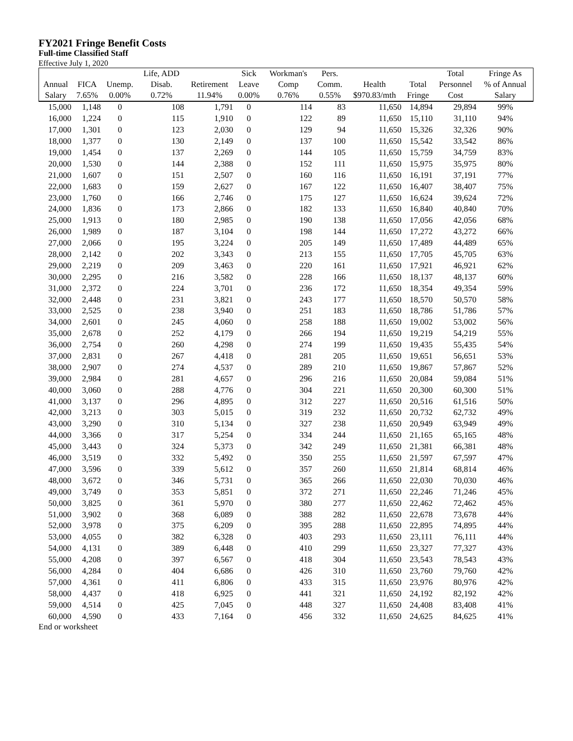FY2021 Fringe Benefit Costs
Full-time Classified Staff
Effective July 1, 2020
| | | | Life, ADD | | Sick | Workman's | Pers. | | | Total | Fringe As |
| --- | --- | --- | --- | --- | --- | --- | --- | --- | --- | --- | --- |
| Annual | FICA | Unemp. | Disab. | Retirement | Leave | Comp | Comm. | Health | Total | Personnel | % of Annual |
| Salary | 7.65% | 0.00% | 0.72% | 11.94% | 0.00% | 0.76% | 0.55% | $970.83/mth | Fringe | Cost | Salary |
| 15,000 | 1,148 | 0 | 108 | 1,791 | 0 | 114 | 83 | 11,650 | 14,894 | 29,894 | 99% |
| 16,000 | 1,224 | 0 | 115 | 1,910 | 0 | 122 | 89 | 11,650 | 15,110 | 31,110 | 94% |
| 17,000 | 1,301 | 0 | 123 | 2,030 | 0 | 129 | 94 | 11,650 | 15,326 | 32,326 | 90% |
| 18,000 | 1,377 | 0 | 130 | 2,149 | 0 | 137 | 100 | 11,650 | 15,542 | 33,542 | 86% |
| 19,000 | 1,454 | 0 | 137 | 2,269 | 0 | 144 | 105 | 11,650 | 15,759 | 34,759 | 83% |
| 20,000 | 1,530 | 0 | 144 | 2,388 | 0 | 152 | 111 | 11,650 | 15,975 | 35,975 | 80% |
| 21,000 | 1,607 | 0 | 151 | 2,507 | 0 | 160 | 116 | 11,650 | 16,191 | 37,191 | 77% |
| 22,000 | 1,683 | 0 | 159 | 2,627 | 0 | 167 | 122 | 11,650 | 16,407 | 38,407 | 75% |
| 23,000 | 1,760 | 0 | 166 | 2,746 | 0 | 175 | 127 | 11,650 | 16,624 | 39,624 | 72% |
| 24,000 | 1,836 | 0 | 173 | 2,866 | 0 | 182 | 133 | 11,650 | 16,840 | 40,840 | 70% |
| 25,000 | 1,913 | 0 | 180 | 2,985 | 0 | 190 | 138 | 11,650 | 17,056 | 42,056 | 68% |
| 26,000 | 1,989 | 0 | 187 | 3,104 | 0 | 198 | 144 | 11,650 | 17,272 | 43,272 | 66% |
| 27,000 | 2,066 | 0 | 195 | 3,224 | 0 | 205 | 149 | 11,650 | 17,489 | 44,489 | 65% |
| 28,000 | 2,142 | 0 | 202 | 3,343 | 0 | 213 | 155 | 11,650 | 17,705 | 45,705 | 63% |
| 29,000 | 2,219 | 0 | 209 | 3,463 | 0 | 220 | 161 | 11,650 | 17,921 | 46,921 | 62% |
| 30,000 | 2,295 | 0 | 216 | 3,582 | 0 | 228 | 166 | 11,650 | 18,137 | 48,137 | 60% |
| 31,000 | 2,372 | 0 | 224 | 3,701 | 0 | 236 | 172 | 11,650 | 18,354 | 49,354 | 59% |
| 32,000 | 2,448 | 0 | 231 | 3,821 | 0 | 243 | 177 | 11,650 | 18,570 | 50,570 | 58% |
| 33,000 | 2,525 | 0 | 238 | 3,940 | 0 | 251 | 183 | 11,650 | 18,786 | 51,786 | 57% |
| 34,000 | 2,601 | 0 | 245 | 4,060 | 0 | 258 | 188 | 11,650 | 19,002 | 53,002 | 56% |
| 35,000 | 2,678 | 0 | 252 | 4,179 | 0 | 266 | 194 | 11,650 | 19,219 | 54,219 | 55% |
| 36,000 | 2,754 | 0 | 260 | 4,298 | 0 | 274 | 199 | 11,650 | 19,435 | 55,435 | 54% |
| 37,000 | 2,831 | 0 | 267 | 4,418 | 0 | 281 | 205 | 11,650 | 19,651 | 56,651 | 53% |
| 38,000 | 2,907 | 0 | 274 | 4,537 | 0 | 289 | 210 | 11,650 | 19,867 | 57,867 | 52% |
| 39,000 | 2,984 | 0 | 281 | 4,657 | 0 | 296 | 216 | 11,650 | 20,084 | 59,084 | 51% |
| 40,000 | 3,060 | 0 | 288 | 4,776 | 0 | 304 | 221 | 11,650 | 20,300 | 60,300 | 51% |
| 41,000 | 3,137 | 0 | 296 | 4,895 | 0 | 312 | 227 | 11,650 | 20,516 | 61,516 | 50% |
| 42,000 | 3,213 | 0 | 303 | 5,015 | 0 | 319 | 232 | 11,650 | 20,732 | 62,732 | 49% |
| 43,000 | 3,290 | 0 | 310 | 5,134 | 0 | 327 | 238 | 11,650 | 20,949 | 63,949 | 49% |
| 44,000 | 3,366 | 0 | 317 | 5,254 | 0 | 334 | 244 | 11,650 | 21,165 | 65,165 | 48% |
| 45,000 | 3,443 | 0 | 324 | 5,373 | 0 | 342 | 249 | 11,650 | 21,381 | 66,381 | 48% |
| 46,000 | 3,519 | 0 | 332 | 5,492 | 0 | 350 | 255 | 11,650 | 21,597 | 67,597 | 47% |
| 47,000 | 3,596 | 0 | 339 | 5,612 | 0 | 357 | 260 | 11,650 | 21,814 | 68,814 | 46% |
| 48,000 | 3,672 | 0 | 346 | 5,731 | 0 | 365 | 266 | 11,650 | 22,030 | 70,030 | 46% |
| 49,000 | 3,749 | 0 | 353 | 5,851 | 0 | 372 | 271 | 11,650 | 22,246 | 71,246 | 45% |
| 50,000 | 3,825 | 0 | 361 | 5,970 | 0 | 380 | 277 | 11,650 | 22,462 | 72,462 | 45% |
| 51,000 | 3,902 | 0 | 368 | 6,089 | 0 | 388 | 282 | 11,650 | 22,678 | 73,678 | 44% |
| 52,000 | 3,978 | 0 | 375 | 6,209 | 0 | 395 | 288 | 11,650 | 22,895 | 74,895 | 44% |
| 53,000 | 4,055 | 0 | 382 | 6,328 | 0 | 403 | 293 | 11,650 | 23,111 | 76,111 | 44% |
| 54,000 | 4,131 | 0 | 389 | 6,448 | 0 | 410 | 299 | 11,650 | 23,327 | 77,327 | 43% |
| 55,000 | 4,208 | 0 | 397 | 6,567 | 0 | 418 | 304 | 11,650 | 23,543 | 78,543 | 43% |
| 56,000 | 4,284 | 0 | 404 | 6,686 | 0 | 426 | 310 | 11,650 | 23,760 | 79,760 | 42% |
| 57,000 | 4,361 | 0 | 411 | 6,806 | 0 | 433 | 315 | 11,650 | 23,976 | 80,976 | 42% |
| 58,000 | 4,437 | 0 | 418 | 6,925 | 0 | 441 | 321 | 11,650 | 24,192 | 82,192 | 42% |
| 59,000 | 4,514 | 0 | 425 | 7,045 | 0 | 448 | 327 | 11,650 | 24,408 | 83,408 | 41% |
| 60,000 | 4,590 | 0 | 433 | 7,164 | 0 | 456 | 332 | 11,650 | 24,625 | 84,625 | 41% |
End or worksheet